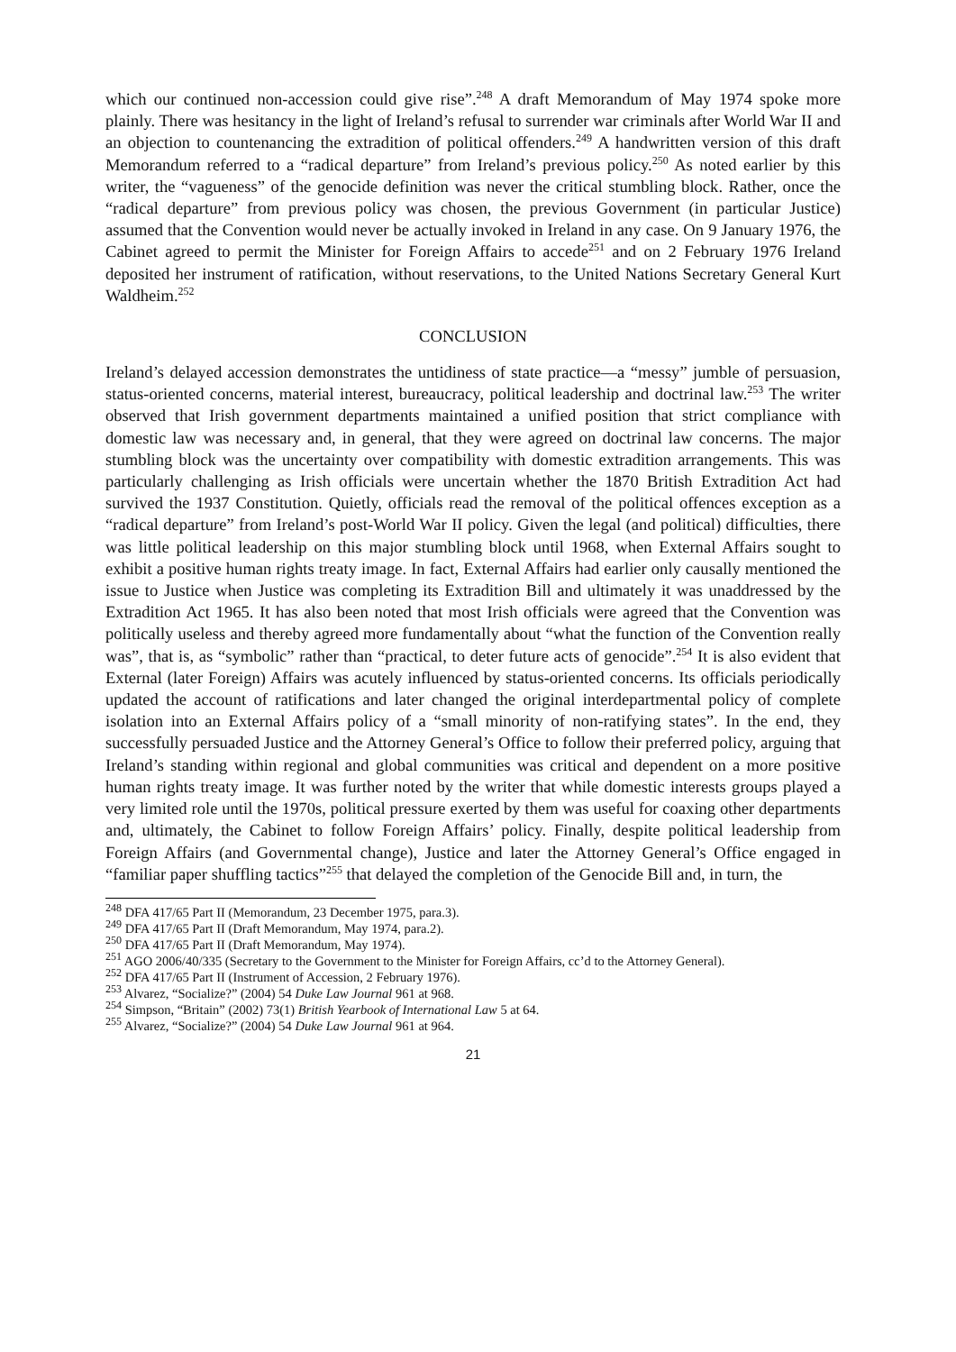which our continued non-accession could give rise”.<sup>248</sup> A draft Memorandum of May 1974 spoke more plainly. There was hesitancy in the light of Ireland’s refusal to surrender war criminals after World War II and an objection to countenancing the extradition of political offenders.<sup>249</sup> A handwritten version of this draft Memorandum referred to a “radical departure” from Ireland’s previous policy.<sup>250</sup> As noted earlier by this writer, the “vagueness” of the genocide definition was never the critical stumbling block. Rather, once the “radical departure” from previous policy was chosen, the previous Government (in particular Justice) assumed that the Convention would never be actually invoked in Ireland in any case. On 9 January 1976, the Cabinet agreed to permit the Minister for Foreign Affairs to accede<sup>251</sup> and on 2 February 1976 Ireland deposited her instrument of ratification, without reservations, to the United Nations Secretary General Kurt Waldheim.<sup>252</sup>
CONCLUSION
Ireland’s delayed accession demonstrates the untidiness of state practice—a “messy” jumble of persuasion, status-oriented concerns, material interest, bureaucracy, political leadership and doctrinal law.<sup>253</sup> The writer observed that Irish government departments maintained a unified position that strict compliance with domestic law was necessary and, in general, that they were agreed on doctrinal law concerns. The major stumbling block was the uncertainty over compatibility with domestic extradition arrangements. This was particularly challenging as Irish officials were uncertain whether the 1870 British Extradition Act had survived the 1937 Constitution. Quietly, officials read the removal of the political offences exception as a “radical departure” from Ireland’s post-World War II policy. Given the legal (and political) difficulties, there was little political leadership on this major stumbling block until 1968, when External Affairs sought to exhibit a positive human rights treaty image. In fact, External Affairs had earlier only causally mentioned the issue to Justice when Justice was completing its Extradition Bill and ultimately it was unaddressed by the Extradition Act 1965. It has also been noted that most Irish officials were agreed that the Convention was politically useless and thereby agreed more fundamentally about “what the function of the Convention really was”, that is, as “symbolic” rather than “practical, to deter future acts of genocide”.<sup>254</sup> It is also evident that External (later Foreign) Affairs was acutely influenced by status-oriented concerns. Its officials periodically updated the account of ratifications and later changed the original interdepartmental policy of complete isolation into an External Affairs policy of a “small minority of non-ratifying states”. In the end, they successfully persuaded Justice and the Attorney General’s Office to follow their preferred policy, arguing that Ireland’s standing within regional and global communities was critical and dependent on a more positive human rights treaty image. It was further noted by the writer that while domestic interests groups played a very limited role until the 1970s, political pressure exerted by them was useful for coaxing other departments and, ultimately, the Cabinet to follow Foreign Affairs’ policy. Finally, despite political leadership from Foreign Affairs (and Governmental change), Justice and later the Attorney General’s Office engaged in “familiar paper shuffling tactics”<sup>255</sup> that delayed the completion of the Genocide Bill and, in turn, the
<sup>248</sup> DFA 417/65 Part II (Memorandum, 23 December 1975, para.3).
<sup>249</sup> DFA 417/65 Part II (Draft Memorandum, May 1974, para.2).
<sup>250</sup> DFA 417/65 Part II (Draft Memorandum, May 1974).
<sup>251</sup> AGO 2006/40/335 (Secretary to the Government to the Minister for Foreign Affairs, cc’d to the Attorney General).
<sup>252</sup> DFA 417/65 Part II (Instrument of Accession, 2 February 1976).
<sup>253</sup> Alvarez, “Socialize?” (2004) 54 Duke Law Journal 961 at 968.
<sup>254</sup> Simpson, “Britain” (2002) 73(1) British Yearbook of International Law 5 at 64.
<sup>255</sup> Alvarez, “Socialize?” (2004) 54 Duke Law Journal 961 at 964.
21